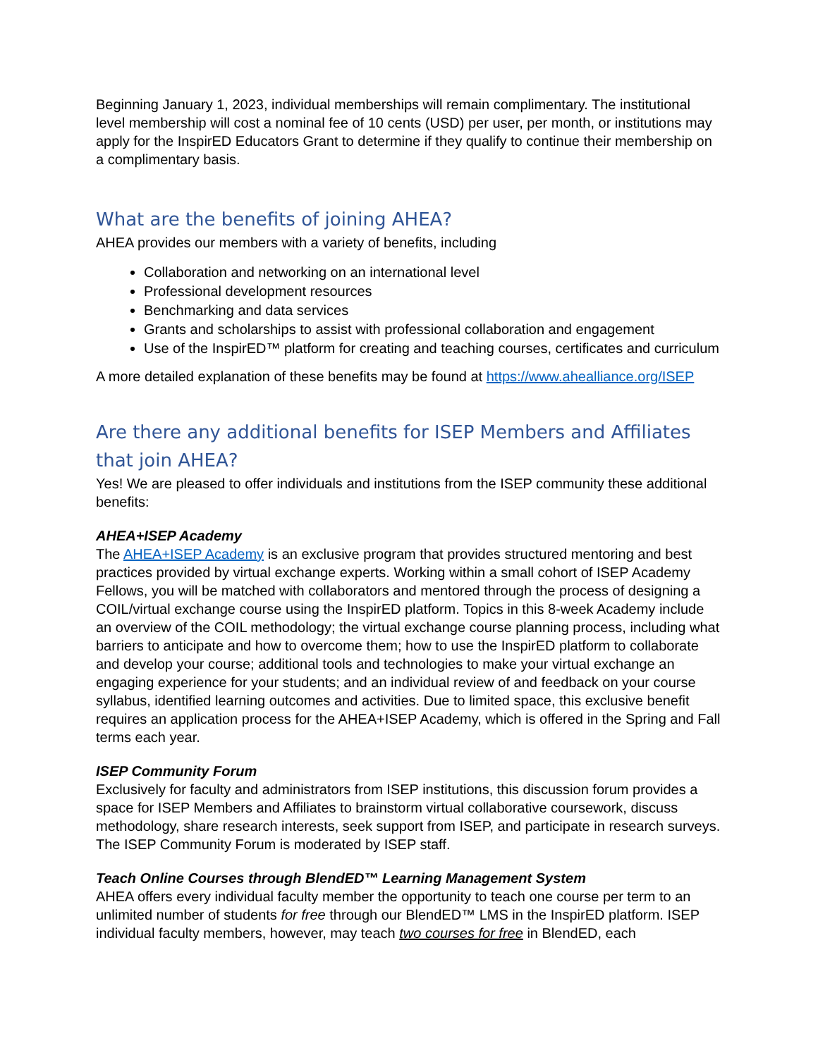Beginning January 1, 2023, individual memberships will remain complimentary. The institutional level membership will cost a nominal fee of 10 cents (USD) per user, per month, or institutions may apply for the InspirED Educators Grant to determine if they qualify to continue their membership on a complimentary basis.
What are the benefits of joining AHEA?
AHEA provides our members with a variety of benefits, including
Collaboration and networking on an international level
Professional development resources
Benchmarking and data services
Grants and scholarships to assist with professional collaboration and engagement
Use of the InspirED™ platform for creating and teaching courses, certificates and curriculum
A more detailed explanation of these benefits may be found at https://www.ahealliance.org/ISEP
Are there any additional benefits for ISEP Members and Affiliates that join AHEA?
Yes! We are pleased to offer individuals and institutions from the ISEP community these additional benefits:
AHEA+ISEP Academy
The AHEA+ISEP Academy is an exclusive program that provides structured mentoring and best practices provided by virtual exchange experts. Working within a small cohort of ISEP Academy Fellows, you will be matched with collaborators and mentored through the process of designing a COIL/virtual exchange course using the InspirED platform. Topics in this 8-week Academy include an overview of the COIL methodology; the virtual exchange course planning process, including what barriers to anticipate and how to overcome them; how to use the InspirED platform to collaborate and develop your course; additional tools and technologies to make your virtual exchange an engaging experience for your students; and an individual review of and feedback on your course syllabus, identified learning outcomes and activities. Due to limited space, this exclusive benefit requires an application process for the AHEA+ISEP Academy, which is offered in the Spring and Fall terms each year.
ISEP Community Forum
Exclusively for faculty and administrators from ISEP institutions, this discussion forum provides a space for ISEP Members and Affiliates to brainstorm virtual collaborative coursework, discuss methodology, share research interests, seek support from ISEP, and participate in research surveys. The ISEP Community Forum is moderated by ISEP staff.
Teach Online Courses through BlendED™ Learning Management System
AHEA offers every individual faculty member the opportunity to teach one course per term to an unlimited number of students for free through our BlendED™ LMS in the InspirED platform. ISEP individual faculty members, however, may teach two courses for free in BlendED, each